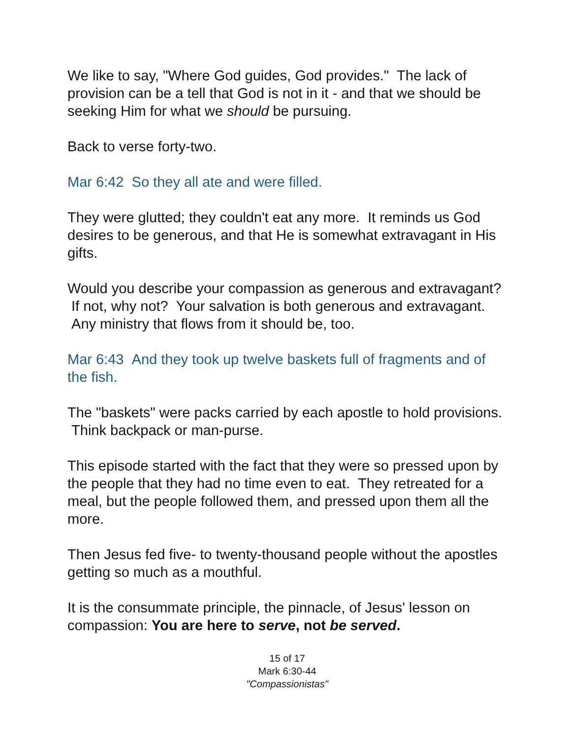We like to say, "Where God guides, God provides." The lack of provision can be a tell that God is not in it - and that we should be seeking Him for what we should be pursuing.
Back to verse forty-two.
Mar 6:42 So they all ate and were filled.
They were glutted; they couldn't eat any more. It reminds us God desires to be generous, and that He is somewhat extravagant in His gifts.
Would you describe your compassion as generous and extravagant? If not, why not? Your salvation is both generous and extravagant. Any ministry that flows from it should be, too.
Mar 6:43 And they took up twelve baskets full of fragments and of the fish.
The "baskets" were packs carried by each apostle to hold provisions. Think backpack or man-purse.
This episode started with the fact that they were so pressed upon by the people that they had no time even to eat. They retreated for a meal, but the people followed them, and pressed upon them all the more.
Then Jesus fed five- to twenty-thousand people without the apostles getting so much as a mouthful.
It is the consummate principle, the pinnacle, of Jesus' lesson on compassion: You are here to serve, not be served.
15 of 17
Mark 6:30-44
"Compassionistas"